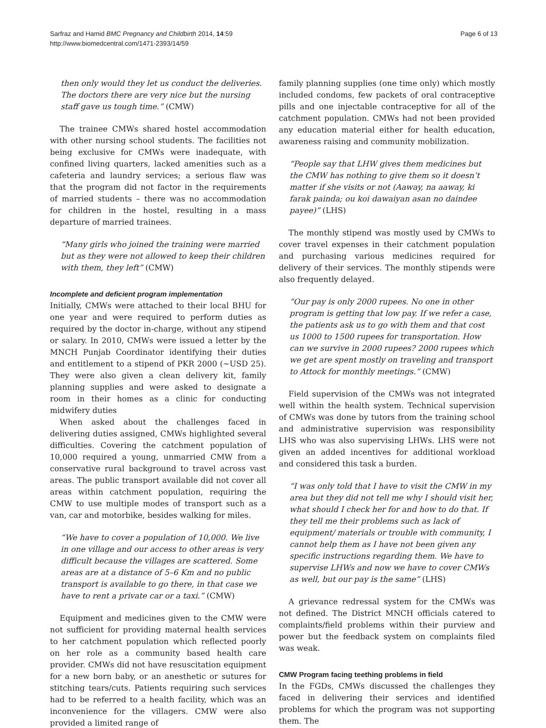Sarfraz and Hamid BMC Pregnancy and Childbirth 2014, 14:59
http://www.biomedcentral.com/1471-2393/14/59
Page 6 of 13
then only would they let us conduct the deliveries. The doctors there are very nice but the nursing staff gave us tough time.” (CMW)
The trainee CMWs shared hostel accommodation with other nursing school students. The facilities not being exclusive for CMWs were inadequate, with confined living quarters, lacked amenities such as a cafeteria and laundry services; a serious flaw was that the program did not factor in the requirements of married students – there was no accommodation for children in the hostel, resulting in a mass departure of married trainees.
“Many girls who joined the training were married but as they were not allowed to keep their children with them, they left” (CMW)
Incomplete and deficient program implementation
Initially, CMWs were attached to their local BHU for one year and were required to perform duties as required by the doctor in-charge, without any stipend or salary. In 2010, CMWs were issued a letter by the MNCH Punjab Coordinator identifying their duties and entitlement to a stipend of PKR 2000 (~USD 25). They were also given a clean delivery kit, family planning supplies and were asked to designate a room in their homes as a clinic for conducting midwifery duties
When asked about the challenges faced in delivering duties assigned, CMWs highlighted several difficulties. Covering the catchment population of 10,000 required a young, unmarried CMW from a conservative rural background to travel across vast areas. The public transport available did not cover all areas within catchment population, requiring the CMW to use multiple modes of transport such as a van, car and motorbike, besides walking for miles.
“We have to cover a population of 10,000. We live in one village and our access to other areas is very difficult because the villages are scattered. Some areas are at a distance of 5–6 Km and no public transport is available to go there, in that case we have to rent a private car or a taxi.” (CMW)
Equipment and medicines given to the CMW were not sufficient for providing maternal health services to her catchment population which reflected poorly on her role as a community based health care provider. CMWs did not have resuscitation equipment for a new born baby, or an anesthetic or sutures for stitching tears/cuts. Patients requiring such services had to be referred to a health facility, which was an inconvenience for the villagers. CMW were also provided a limited range of
family planning supplies (one time only) which mostly included condoms, few packets of oral contraceptive pills and one injectable contraceptive for all of the catchment population. CMWs had not been provided any education material either for health education, awareness raising and community mobilization.
“People say that LHW gives them medicines but the CMW has nothing to give them so it doesn’t matter if she visits or not (Aaway, na aaway, ki farak painda; ou koi dawaiyan asan no daindee payee)” (LHS)
The monthly stipend was mostly used by CMWs to cover travel expenses in their catchment population and purchasing various medicines required for delivery of their services. The monthly stipends were also frequently delayed.
“Our pay is only 2000 rupees. No one in other program is getting that low pay. If we refer a case, the patients ask us to go with them and that cost us 1000 to 1500 rupees for transportation. How can we survive in 2000 rupees? 2000 rupees which we get are spent mostly on traveling and transport to Attock for monthly meetings.” (CMW)
Field supervision of the CMWs was not integrated well within the health system. Technical supervision of CMWs was done by tutors from the training school and administrative supervision was responsibility LHS who was also supervising LHWs. LHS were not given an added incentives for additional workload and considered this task a burden.
“I was only told that I have to visit the CMW in my area but they did not tell me why I should visit her, what should I check her for and how to do that. If they tell me their problems such as lack of equipment/ materials or trouble with community, I cannot help them as I have not been given any specific instructions regarding them. We have to supervise LHWs and now we have to cover CMWs as well, but our pay is the same” (LHS)
A grievance redressal system for the CMWs was not defined. The District MNCH officials catered to complaints/field problems within their purview and power but the feedback system on complaints filed was weak.
CMW Program facing teething problems in field
In the FGDs, CMWs discussed the challenges they faced in delivering their services and identified problems for which the program was not supporting them. The